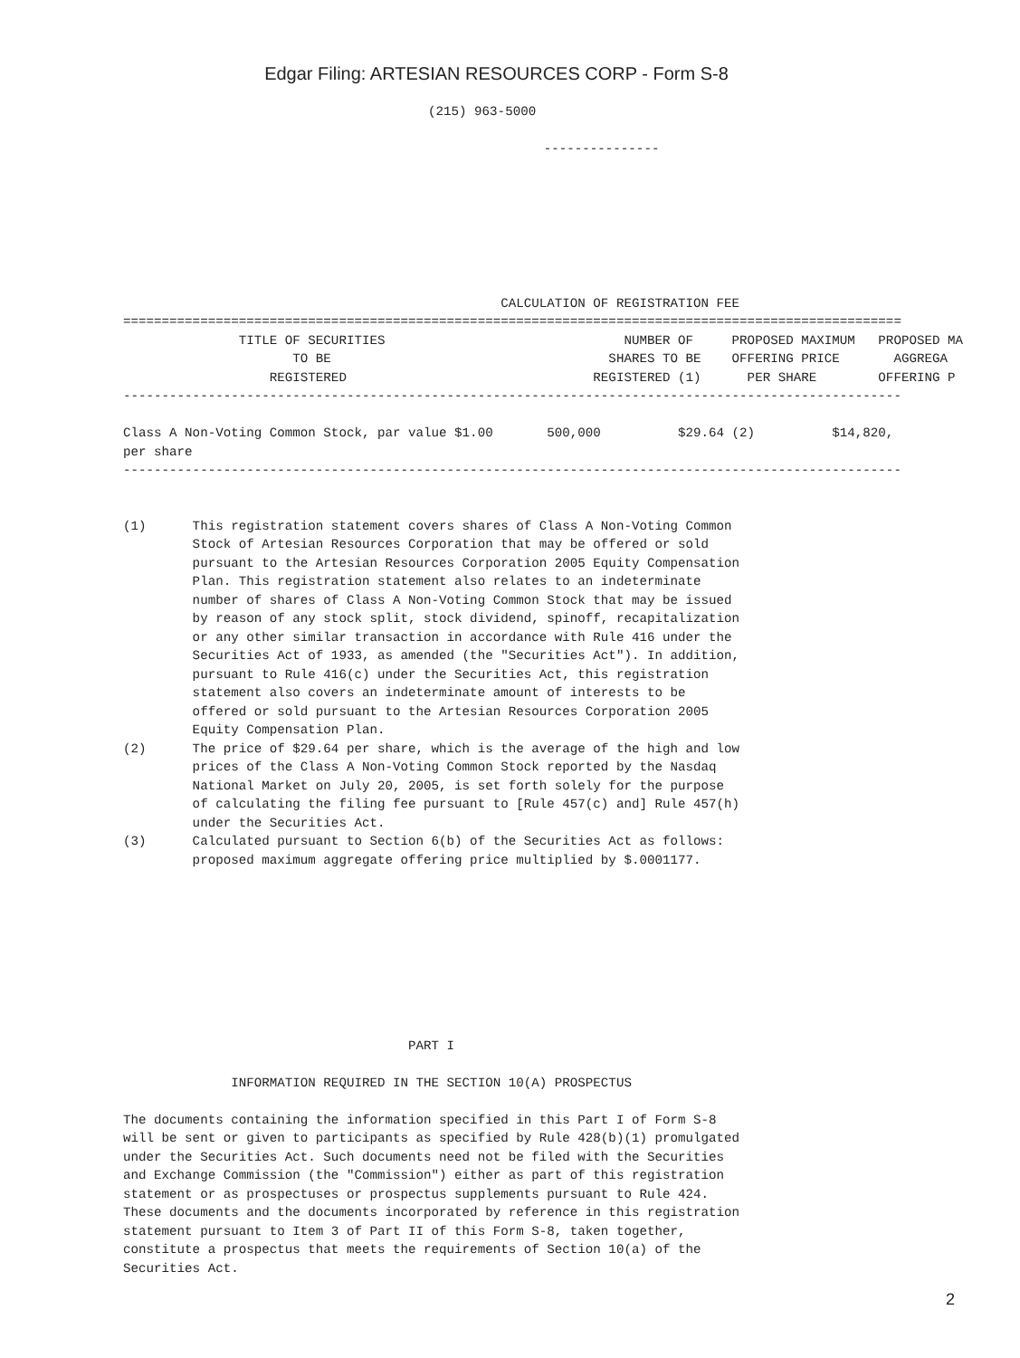Edgar Filing: ARTESIAN RESOURCES CORP - Form S-8
(215) 963-5000

               ---------------
                                                 CALCULATION OF REGISTRATION FEE
=====================================================================================================
               TITLE OF SECURITIES                               NUMBER OF     PROPOSED MAXIMUM   PROPOSED MA
                      TO BE                                    SHARES TO BE    OFFERING PRICE       AGGREGA
                   REGISTERED                                REGISTERED (1)      PER SHARE        OFFERING P
-----------------------------------------------------------------------------------------------------

Class A Non-Voting Common Stock, par value $1.00       500,000          $29.64 (2)          $14,820,
per share
-----------------------------------------------------------------------------------------------------


(1)      This registration statement covers shares of Class A Non-Voting Common
         Stock of Artesian Resources Corporation that may be offered or sold
         pursuant to the Artesian Resources Corporation 2005 Equity Compensation
         Plan. This registration statement also relates to an indeterminate
         number of shares of Class A Non-Voting Common Stock that may be issued
         by reason of any stock split, stock dividend, spinoff, recapitalization
         or any other similar transaction in accordance with Rule 416 under the
         Securities Act of 1933, as amended (the "Securities Act"). In addition,
         pursuant to Rule 416(c) under the Securities Act, this registration
         statement also covers an indeterminate amount of interests to be
         offered or sold pursuant to the Artesian Resources Corporation 2005
         Equity Compensation Plan.
(2)      The price of $29.64 per share, which is the average of the high and low
         prices of the Class A Non-Voting Common Stock reported by the Nasdaq
         National Market on July 20, 2005, is set forth solely for the purpose
         of calculating the filing fee pursuant to [Rule 457(c) and] Rule 457(h)
         under the Securities Act.
(3)      Calculated pursuant to Section 6(b) of the Securities Act as follows:
         proposed maximum aggregate offering price multiplied by $.0001177.









                                     PART I

              INFORMATION REQUIRED IN THE SECTION 10(A) PROSPECTUS

The documents containing the information specified in this Part I of Form S-8
will be sent or given to participants as specified by Rule 428(b)(1) promulgated
under the Securities Act. Such documents need not be filed with the Securities
and Exchange Commission (the "Commission") either as part of this registration
statement or as prospectuses or prospectus supplements pursuant to Rule 424.
These documents and the documents incorporated by reference in this registration
statement pursuant to Item 3 of Part II of this Form S-8, taken together,
constitute a prospectus that meets the requirements of Section 10(a) of the
Securities Act.
2